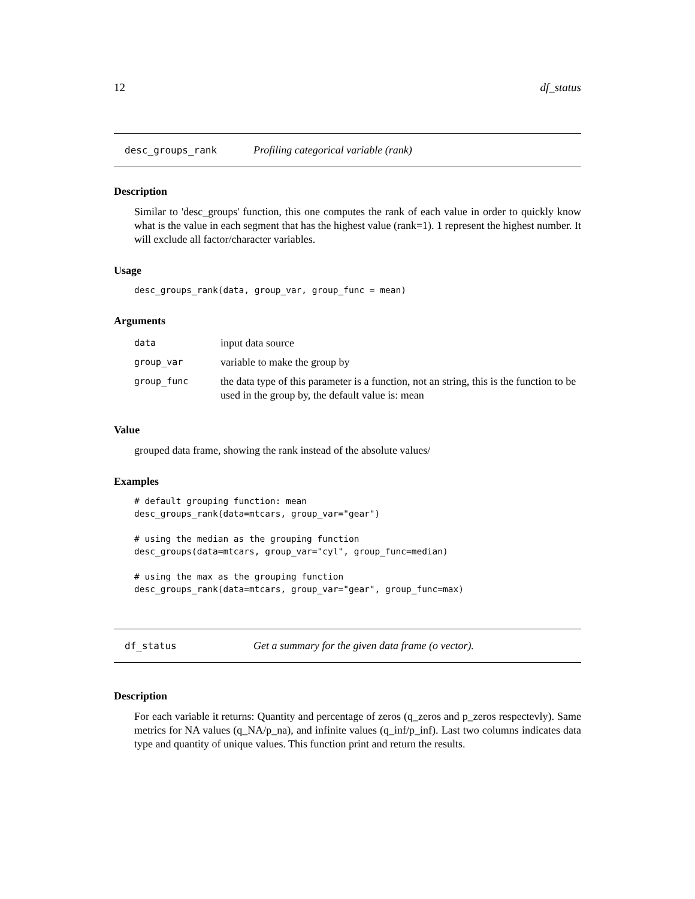12 df_status
desc_groups_rank Profiling categorical variable (rank)
Description
Similar to 'desc_groups' function, this one computes the rank of each value in order to quickly know what is the value in each segment that has the highest value (rank=1). 1 represent the highest number. It will exclude all factor/character variables.
Usage
desc_groups_rank(data, group_var, group_func = mean)
Arguments
| data | input data source |
| group_var | variable to make the group by |
| group_func | the data type of this parameter is a function, not an string, this is the function to be used in the group by, the default value is: mean |
Value
grouped data frame, showing the rank instead of the absolute values/
Examples
# default grouping function: mean
desc_groups_rank(data=mtcars, group_var="gear")

# using the median as the grouping function
desc_groups(data=mtcars, group_var="cyl", group_func=median)

# using the max as the grouping function
desc_groups_rank(data=mtcars, group_var="gear", group_func=max)
df_status Get a summary for the given data frame (o vector).
Description
For each variable it returns: Quantity and percentage of zeros (q_zeros and p_zeros respectevly). Same metrics for NA values (q_NA/p_na), and infinite values (q_inf/p_inf). Last two columns indicates data type and quantity of unique values. This function print and return the results.